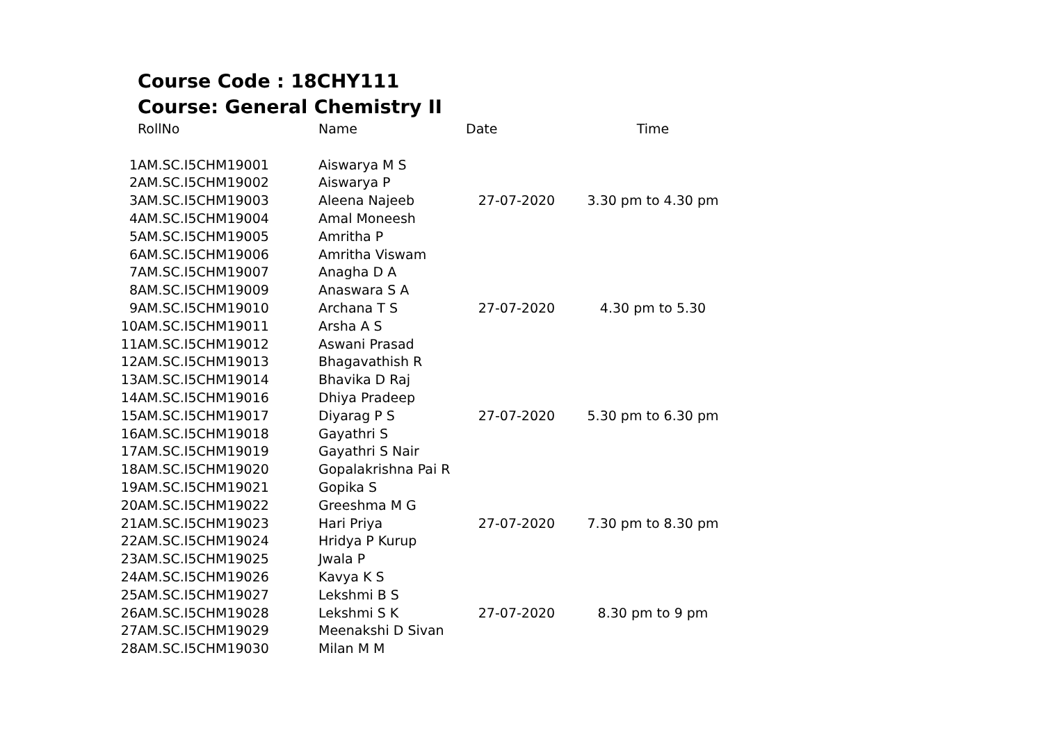Course Code : 18CHY111
Course: General Chemistry II
| | RollNo | Name | Date | Time |
| --- | --- | --- | --- | --- |
| 1 | AM.SC.I5CHM19001 | Aiswarya M S | 27-07-2020 | 3.30 pm to 4.30 pm |
| 2 | AM.SC.I5CHM19002 | Aiswarya P | | |
| 3 | AM.SC.I5CHM19003 | Aleena Najeeb | | |
| 4 | AM.SC.I5CHM19004 | Amal Moneesh | | |
| 5 | AM.SC.I5CHM19005 | Amritha P | | |
| 6 | AM.SC.I5CHM19006 | Amritha Viswam | 27-07-2020 | 4.30 pm to 5.30 |
| 7 | AM.SC.I5CHM19007 | Anagha D A | | |
| 8 | AM.SC.I5CHM19009 | Anaswara S A | | |
| 9 | AM.SC.I5CHM19010 | Archana T S | | |
| 10 | AM.SC.I5CHM19011 | Arsha A S | | |
| 11 | AM.SC.I5CHM19012 | Aswani Prasad | | |
| 12 | AM.SC.I5CHM19013 | Bhagavathish R | | |
| 13 | AM.SC.I5CHM19014 | Bhavika D Raj | 27-07-2020 | 5.30 pm to 6.30 pm |
| 14 | AM.SC.I5CHM19016 | Dhiya Pradeep | | |
| 15 | AM.SC.I5CHM19017 | Diyarag P S | | |
| 16 | AM.SC.I5CHM19018 | Gayathri S | | |
| 17 | AM.SC.I5CHM19019 | Gayathri S Nair | | |
| 18 | AM.SC.I5CHM19020 | Gopalakrishna Pai R | 27-07-2020 | 7.30 pm to 8.30 pm |
| 19 | AM.SC.I5CHM19021 | Gopika S | | |
| 20 | AM.SC.I5CHM19022 | Greeshma M G | | |
| 21 | AM.SC.I5CHM19023 | Hari Priya | | |
| 22 | AM.SC.I5CHM19024 | Hridya P Kurup | | |
| 23 | AM.SC.I5CHM19025 | Jwala P | | |
| 24 | AM.SC.I5CHM19026 | Kavya K S | | |
| 25 | AM.SC.I5CHM19027 | Lekshmi B S | 27-07-2020 | 8.30 pm to 9 pm |
| 26 | AM.SC.I5CHM19028 | Lekshmi S K | | |
| 27 | AM.SC.I5CHM19029 | Meenakshi D Sivan | | |
| 28 | AM.SC.I5CHM19030 | Milan M M | | |